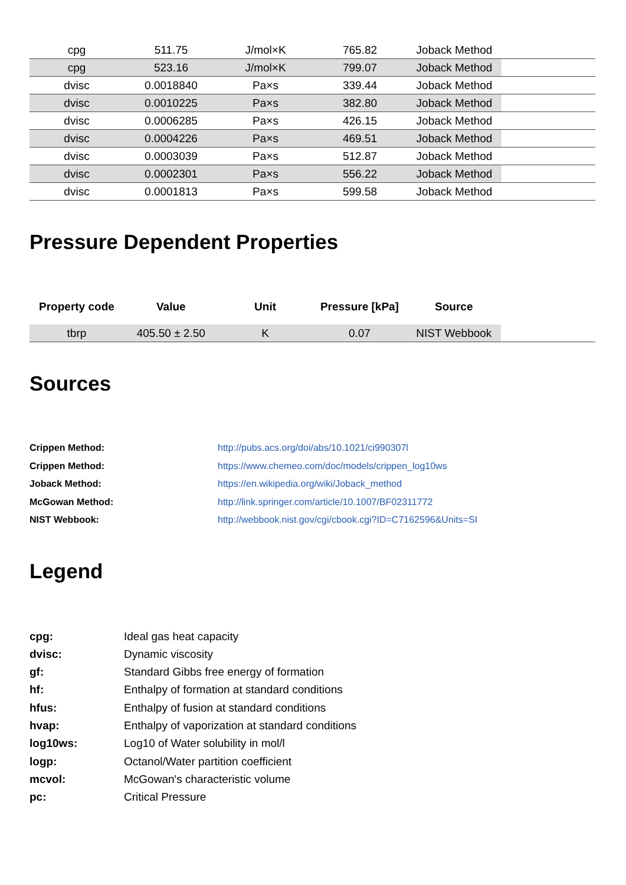| cpg | 511.75 | J/mol×K | 765.82 | Joback Method | |
| cpg | 523.16 | J/mol×K | 799.07 | Joback Method | |
| dvisc | 0.0018840 | Pa×s | 339.44 | Joback Method | |
| dvisc | 0.0010225 | Pa×s | 382.80 | Joback Method | |
| dvisc | 0.0006285 | Pa×s | 426.15 | Joback Method | |
| dvisc | 0.0004226 | Pa×s | 469.51 | Joback Method | |
| dvisc | 0.0003039 | Pa×s | 512.87 | Joback Method | |
| dvisc | 0.0002301 | Pa×s | 556.22 | Joback Method | |
| dvisc | 0.0001813 | Pa×s | 599.58 | Joback Method | |
Pressure Dependent Properties
| Property code | Value | Unit | Pressure [kPa] | Source | |
| --- | --- | --- | --- | --- | --- |
| tbrp | 405.50 ± 2.50 | K | 0.07 | NIST Webbook | |
Sources
Crippen Method: http://pubs.acs.org/doi/abs/10.1021/ci990307l
Crippen Method: https://www.chemeo.com/doc/models/crippen_log10ws
Joback Method: https://en.wikipedia.org/wiki/Joback_method
McGowan Method: http://link.springer.com/article/10.1007/BF02311772
NIST Webbook: http://webbook.nist.gov/cgi/cbook.cgi?ID=C7162596&Units=SI
Legend
cpg: Ideal gas heat capacity
dvisc: Dynamic viscosity
gf: Standard Gibbs free energy of formation
hf: Enthalpy of formation at standard conditions
hfus: Enthalpy of fusion at standard conditions
hvap: Enthalpy of vaporization at standard conditions
log10ws: Log10 of Water solubility in mol/l
logp: Octanol/Water partition coefficient
mcvol: McGowan's characteristic volume
pc: Critical Pressure